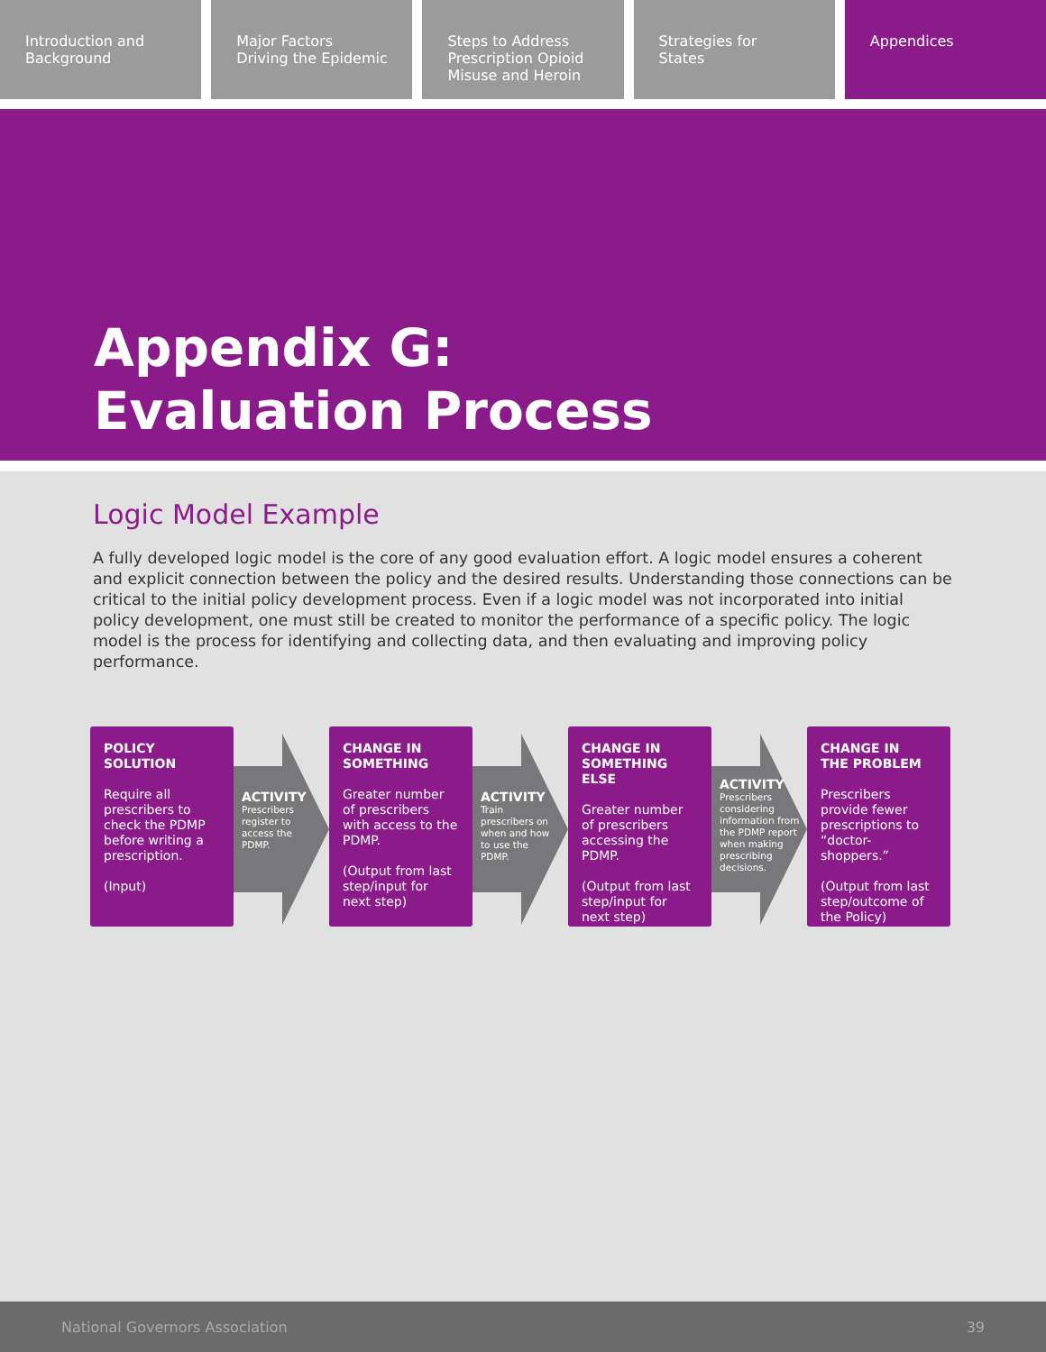Introduction and
Background
Major Factors
Driving the Epidemic
Steps to Address
Prescription Opioid
Misuse and Heroin
Strategies for
States
Appendices
Appendix G:
Evaluation Process
Logic Model Example
A fully developed logic model is the core of any good evaluation effort. A logic model ensures a coherent and explicit connection between the policy and the desired results. Understanding those connections can be critical to the initial policy development process. Even if a logic model was not incorporated into initial policy development, one must still be created to monitor the performance of a specific policy. The logic model is the process for identifying and collecting data, and then evaluating and improving policy performance.
POLICY
SOLUTION
Require all prescribers to check the PDMP before writing a prescription.
(Input)
ACTIVITY
Prescribers register to access the PDMP.
CHANGE IN
SOMETHING
Greater number of prescribers with access to the PDMP.
(Output from last step/input for next step)
ACTIVITY
Train prescribers on when and how to use the PDMP.
CHANGE IN
SOMETHING ELSE
Greater number of prescribers accessing the PDMP.
(Output from last step/input for next step)
ACTIVITY
Prescribers considering information from the PDMP report when making prescribing decisions.
CHANGE IN
THE PROBLEM
Prescribers provide fewer prescriptions to “doctor-shoppers.”
(Output from last step/outcome of the Policy)
National Governors Association 39